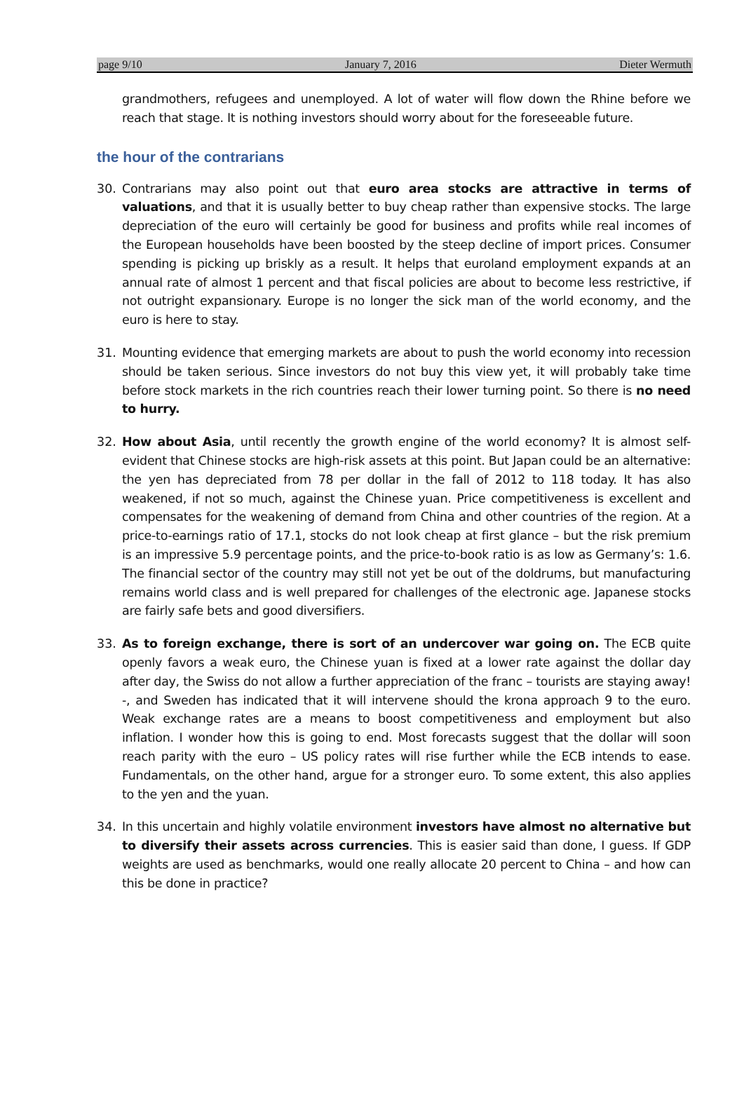page 9/10 January 7, 2016 Dieter Wermuth
grandmothers, refugees and unemployed. A lot of water will flow down the Rhine before we reach that stage. It is nothing investors should worry about for the foreseeable future.
the hour of the contrarians
30. Contrarians may also point out that euro area stocks are attractive in terms of valuations, and that it is usually better to buy cheap rather than expensive stocks. The large depreciation of the euro will certainly be good for business and profits while real incomes of the European households have been boosted by the steep decline of import prices. Consumer spending is picking up briskly as a result. It helps that euroland employment expands at an annual rate of almost 1 percent and that fiscal policies are about to become less restrictive, if not outright expansionary. Europe is no longer the sick man of the world economy, and the euro is here to stay.
31. Mounting evidence that emerging markets are about to push the world economy into recession should be taken serious. Since investors do not buy this view yet, it will probably take time before stock markets in the rich countries reach their lower turning point. So there is no need to hurry.
32. How about Asia, until recently the growth engine of the world economy? It is almost self-evident that Chinese stocks are high-risk assets at this point. But Japan could be an alternative: the yen has depreciated from 78 per dollar in the fall of 2012 to 118 today. It has also weakened, if not so much, against the Chinese yuan. Price competitiveness is excellent and compensates for the weakening of demand from China and other countries of the region. At a price-to-earnings ratio of 17.1, stocks do not look cheap at first glance – but the risk premium is an impressive 5.9 percentage points, and the price-to-book ratio is as low as Germany’s: 1.6. The financial sector of the country may still not yet be out of the doldrums, but manufacturing remains world class and is well prepared for challenges of the electronic age. Japanese stocks are fairly safe bets and good diversifiers.
33. As to foreign exchange, there is sort of an undercover war going on. The ECB quite openly favors a weak euro, the Chinese yuan is fixed at a lower rate against the dollar day after day, the Swiss do not allow a further appreciation of the franc – tourists are staying away! -, and Sweden has indicated that it will intervene should the krona approach 9 to the euro. Weak exchange rates are a means to boost competitiveness and employment but also inflation. I wonder how this is going to end. Most forecasts suggest that the dollar will soon reach parity with the euro – US policy rates will rise further while the ECB intends to ease. Fundamentals, on the other hand, argue for a stronger euro. To some extent, this also applies to the yen and the yuan.
34. In this uncertain and highly volatile environment investors have almost no alternative but to diversify their assets across currencies. This is easier said than done, I guess. If GDP weights are used as benchmarks, would one really allocate 20 percent to China – and how can this be done in practice?